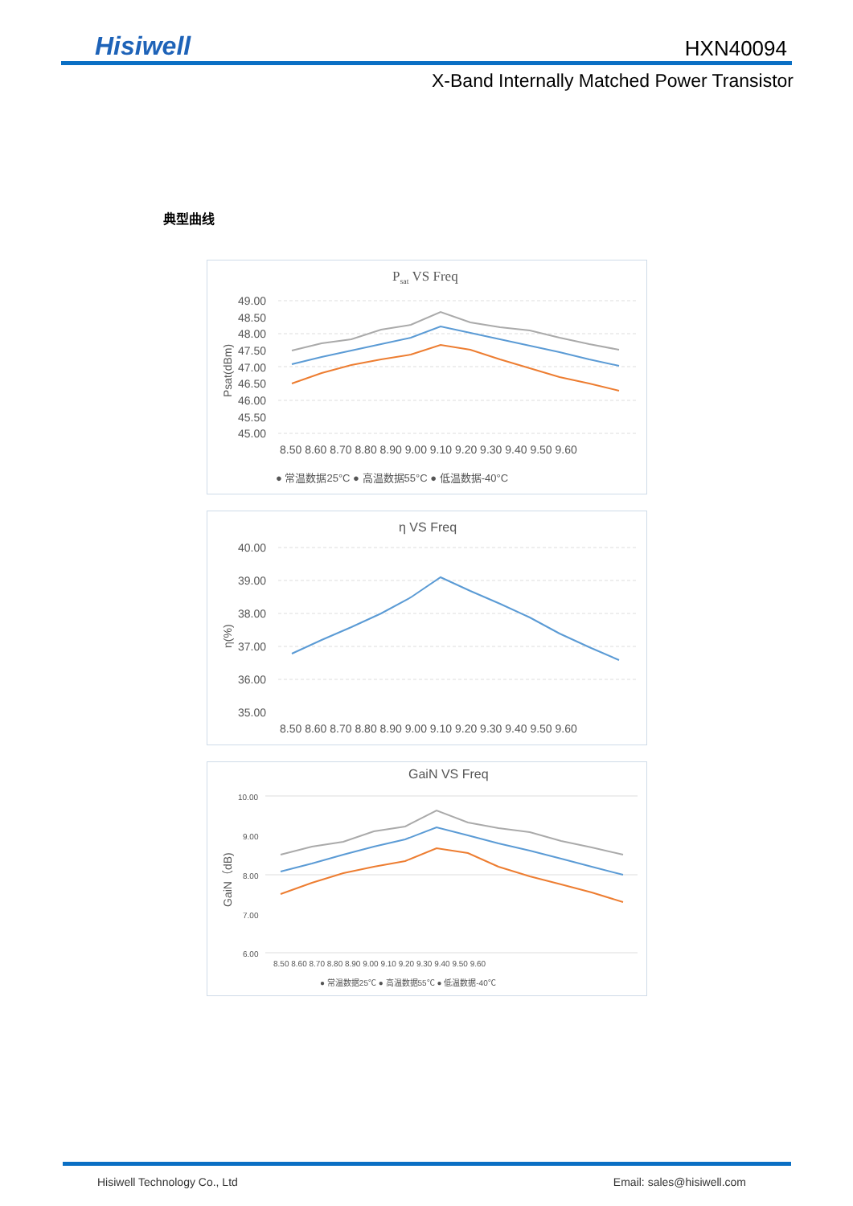Hisiwell HXN40094
X-Band Internally Matched Power Transistor
典型曲线
Psat VS Freq
49.00
48.50
48.00
47.50
47.00
46.50
46.00
45.50
45.00
Psat(dBm)
8.50 8.60 8.70 8.80 8.90 9.00 9.10 9.20 9.30 9.40 9.50 9.60
● 常温数据25°C ● 高温数据55°C ● 低温数据-40°C
η VS Freq
40.00
39.00
38.00
37.00
36.00
35.00
η(%)
8.50 8.60 8.70 8.80 8.90 9.00 9.10 9.20 9.30 9.40 9.50 9.60
GaiN VS Freq
10.00
9.00
8.00
7.00
6.00
GaiN（dB)
8.50 8.60 8.70 8.80 8.90 9.00 9.10 9.20 9.30 9.40 9.50 9.60
● 常温数据25℃ ● 高温数据55℃ ● 低温数据-40℃
Hisiwell Technology Co., Ltd Email: sales@hisiwell.com